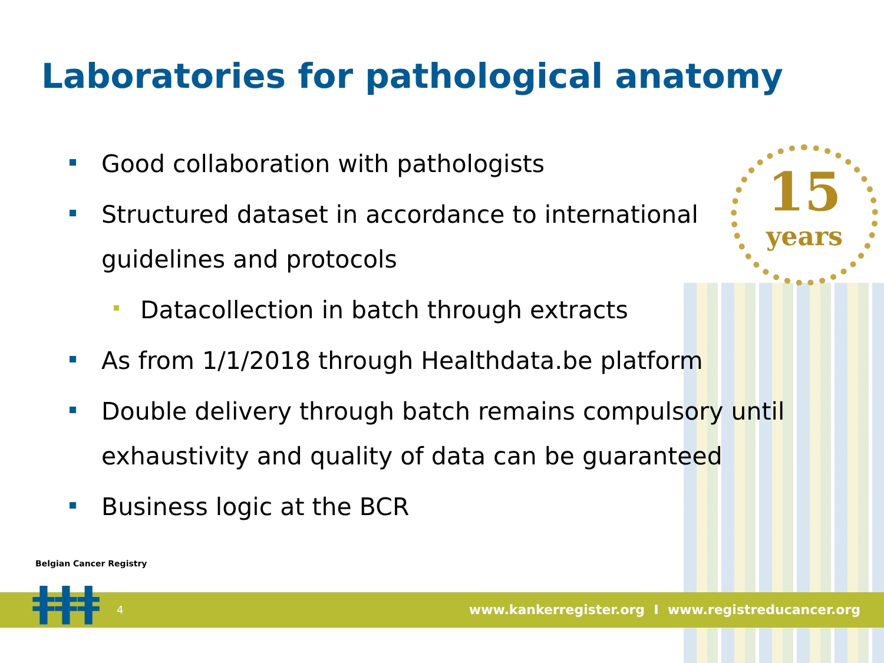15
years
Laboratories for pathological anatomy
Good collaboration with pathologists
Structured dataset in accordance to international guidelines and protocols
Datacollection in batch through extracts
As from 1/1/2018 through Healthdata.be platform
Double delivery through batch remains compulsory until exhaustivity and quality of data can be guaranteed
Business logic at the BCR
Belgian Cancer Registry
ǂǂǂ 4
www.kankerregister.org I www.registreducancer.org